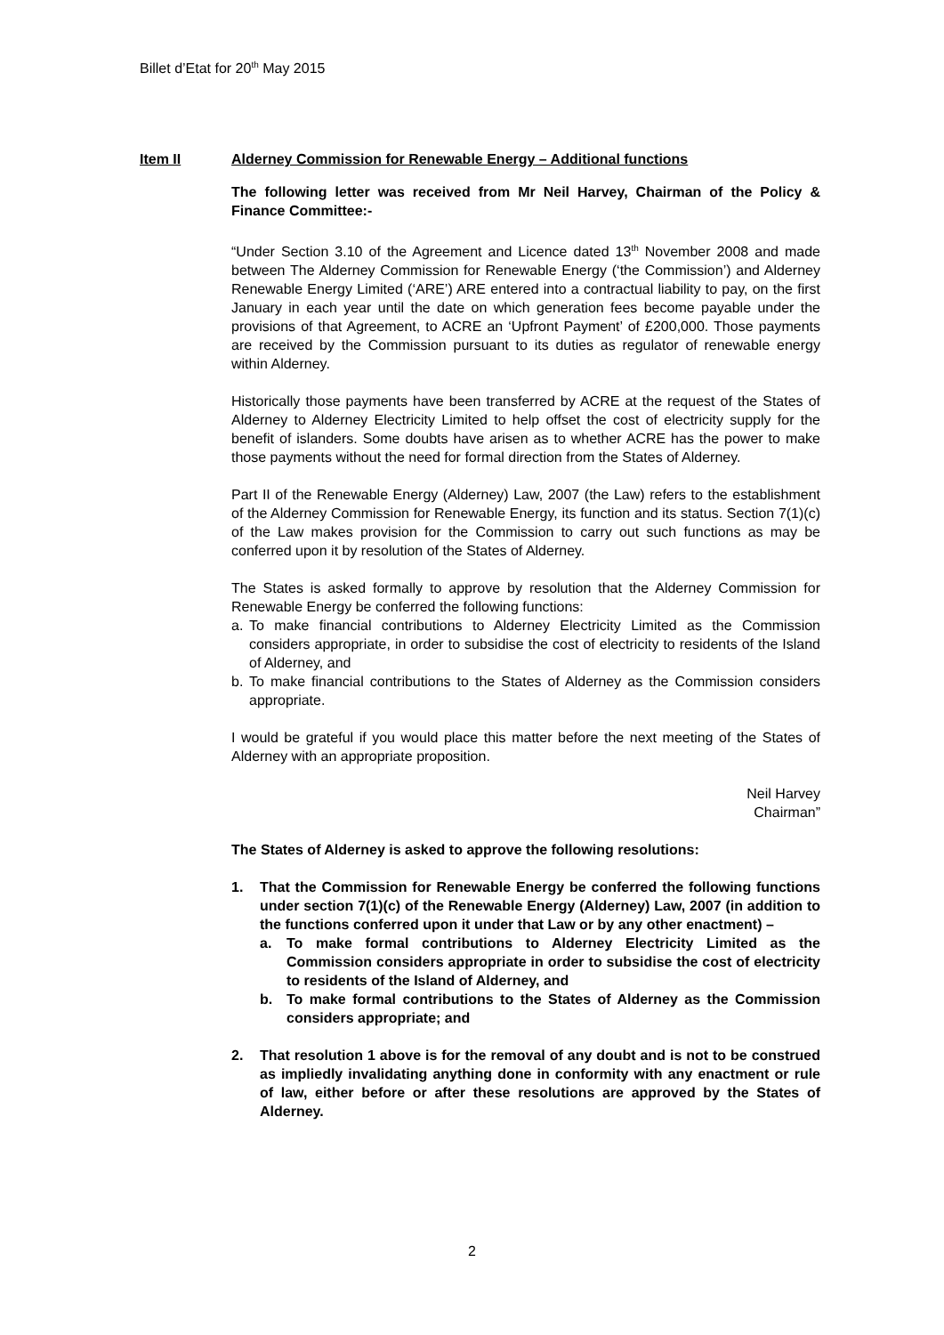Billet d’Etat for 20<sup>th</sup> May 2015
Item II Alderney Commission for Renewable Energy – Additional functions
The following letter was received from Mr Neil Harvey, Chairman of the Policy & Finance Committee:-
“Under Section 3.10 of the Agreement and Licence dated 13<sup>th</sup> November 2008 and made between The Alderney Commission for Renewable Energy (‘the Commission’) and Alderney Renewable Energy Limited (‘ARE’) ARE entered into a contractual liability to pay, on the first January in each year until the date on which generation fees become payable under the provisions of that Agreement, to ACRE an ‘Upfront Payment’ of £200,000. Those payments are received by the Commission pursuant to its duties as regulator of renewable energy within Alderney.
Historically those payments have been transferred by ACRE at the request of the States of Alderney to Alderney Electricity Limited to help offset the cost of electricity supply for the benefit of islanders. Some doubts have arisen as to whether ACRE has the power to make those payments without the need for formal direction from the States of Alderney.
Part II of the Renewable Energy (Alderney) Law, 2007 (the Law) refers to the establishment of the Alderney Commission for Renewable Energy, its function and its status. Section 7(1)(c) of the Law makes provision for the Commission to carry out such functions as may be conferred upon it by resolution of the States of Alderney.
The States is asked formally to approve by resolution that the Alderney Commission for Renewable Energy be conferred the following functions:
a. To make financial contributions to Alderney Electricity Limited as the Commission considers appropriate, in order to subsidise the cost of electricity to residents of the Island of Alderney, and
b. To make financial contributions to the States of Alderney as the Commission considers appropriate.
I would be grateful if you would place this matter before the next meeting of the States of Alderney with an appropriate proposition.
Neil Harvey
Chairman”
The States of Alderney is asked to approve the following resolutions:
1. That the Commission for Renewable Energy be conferred the following functions under section 7(1)(c) of the Renewable Energy (Alderney) Law, 2007 (in addition to the functions conferred upon it under that Law or by any other enactment) –
a. To make formal contributions to Alderney Electricity Limited as the Commission considers appropriate in order to subsidise the cost of electricity to residents of the Island of Alderney, and
b. To make formal contributions to the States of Alderney as the Commission considers appropriate; and
2. That resolution 1 above is for the removal of any doubt and is not to be construed as impliedly invalidating anything done in conformity with any enactment or rule of law, either before or after these resolutions are approved by the States of Alderney.
2